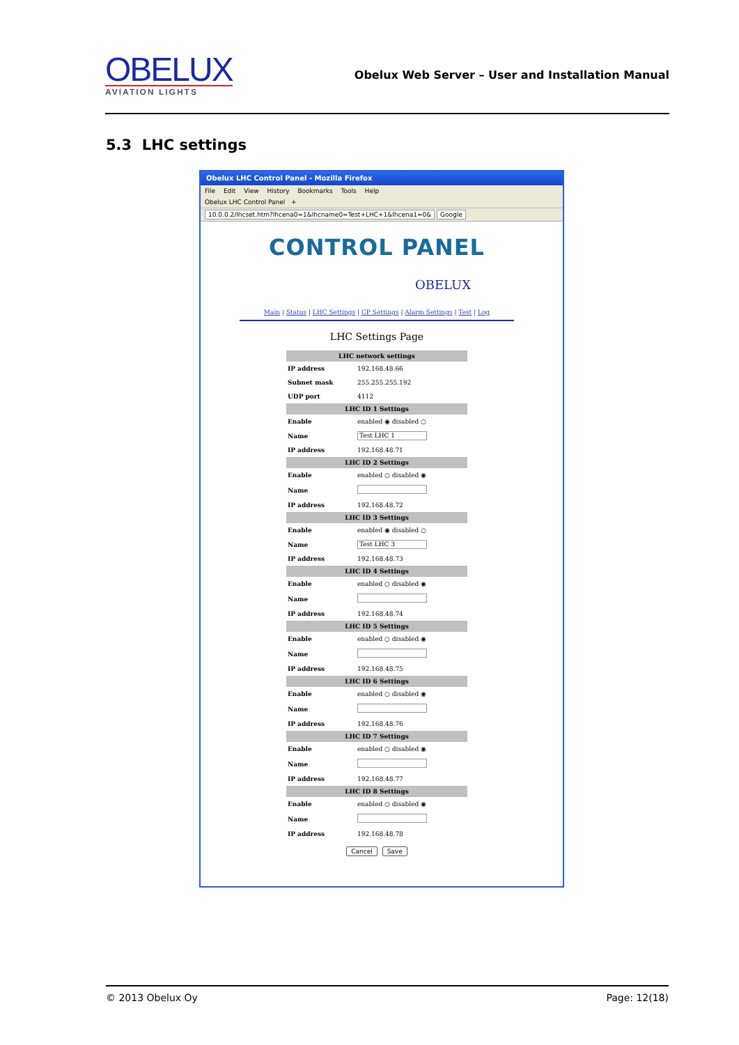OBELUX
AVIATION LIGHTS
Obelux Web Server – User and Installation Manual
5.3 LHC settings
Obelux LHC Control Panel - Mozilla Firefox
File Edit View History Bookmarks Tools Help
Obelux LHC Control Panel +
10.0.0.2/lhcset.htm?lhcena0=1&lhcname0=Test+LHC+1&lhcena1=0& Google
CONTROL PANEL
OBELUX
Main | Status | LHC Settings | CP Settings | Alarm Settings | Test | Log
LHC Settings Page
| LHC network settings | |
| --- | --- |
| IP address | 192.168.48.66 |
| Subnet mask | 255.255.255.192 |
| UDP port | 4112 |
| LHC ID 1 Settings | |
| Enable | enabled ◉ disabled ○ |
| Name | Test LHC 1 |
| IP address | 192.168.48.71 |
| LHC ID 2 Settings | |
| Enable | enabled ○ disabled ◉ |
| Name | |
| IP address | 192.168.48.72 |
| LHC ID 3 Settings | |
| Enable | enabled ◉ disabled ○ |
| Name | Test LHC 3 |
| IP address | 192.168.48.73 |
| LHC ID 4 Settings | |
| Enable | enabled ○ disabled ◉ |
| Name | |
| IP address | 192.168.48.74 |
| LHC ID 5 Settings | |
| Enable | enabled ○ disabled ◉ |
| Name | |
| IP address | 192.168.48.75 |
| LHC ID 6 Settings | |
| Enable | enabled ○ disabled ◉ |
| Name | |
| IP address | 192.168.48.76 |
| LHC ID 7 Settings | |
| Enable | enabled ○ disabled ◉ |
| Name | |
| IP address | 192.168.48.77 |
| LHC ID 8 Settings | |
| Enable | enabled ○ disabled ◉ |
| Name | |
| IP address | 192.168.48.78 |
Cancel Save
© 2013 Obelux Oy Page: 12(18)